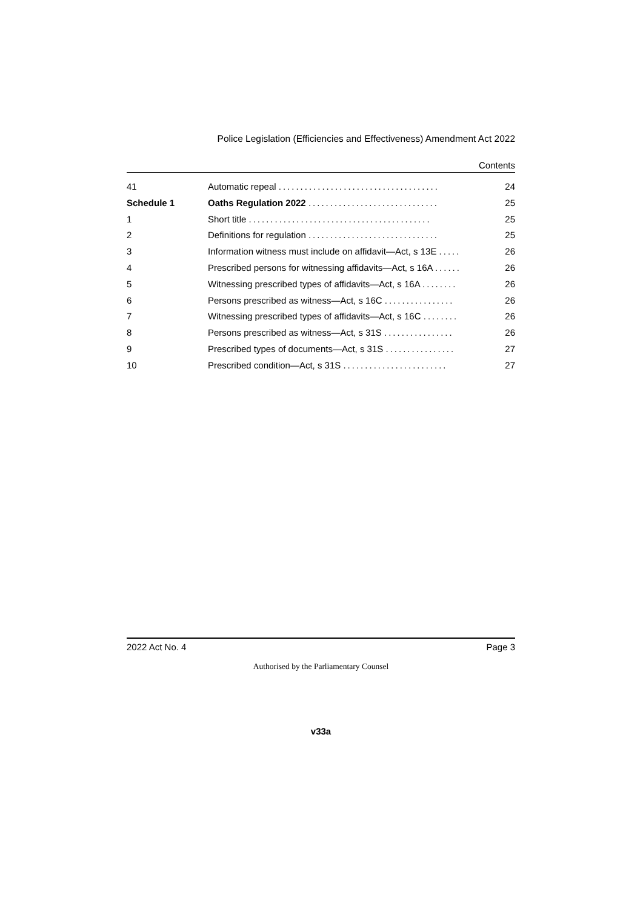Police Legislation (Efficiencies and Effectiveness) Amendment Act 2022
Contents
| 41 | Automatic repeal ..................................... | 24 |
| Schedule 1 | Oaths Regulation 2022 .............................. | 25 |
| 1 | Short title .......................................... | 25 |
| 2 | Definitions for regulation .............................. | 25 |
| 3 | Information witness must include on affidavit—Act, s 13E ..... | 26 |
| 4 | Prescribed persons for witnessing affidavits—Act, s 16A ...... | 26 |
| 5 | Witnessing prescribed types of affidavits—Act, s 16A ........ | 26 |
| 6 | Persons prescribed as witness—Act, s 16C ................ | 26 |
| 7 | Witnessing prescribed types of affidavits—Act, s 16C ........ | 26 |
| 8 | Persons prescribed as witness—Act, s 31S ................ | 26 |
| 9 | Prescribed types of documents—Act, s 31S ................ | 27 |
| 10 | Prescribed condition—Act, s 31S ........................ | 27 |
2022 Act No. 4 Page 3
Authorised by the Parliamentary Counsel
v33a